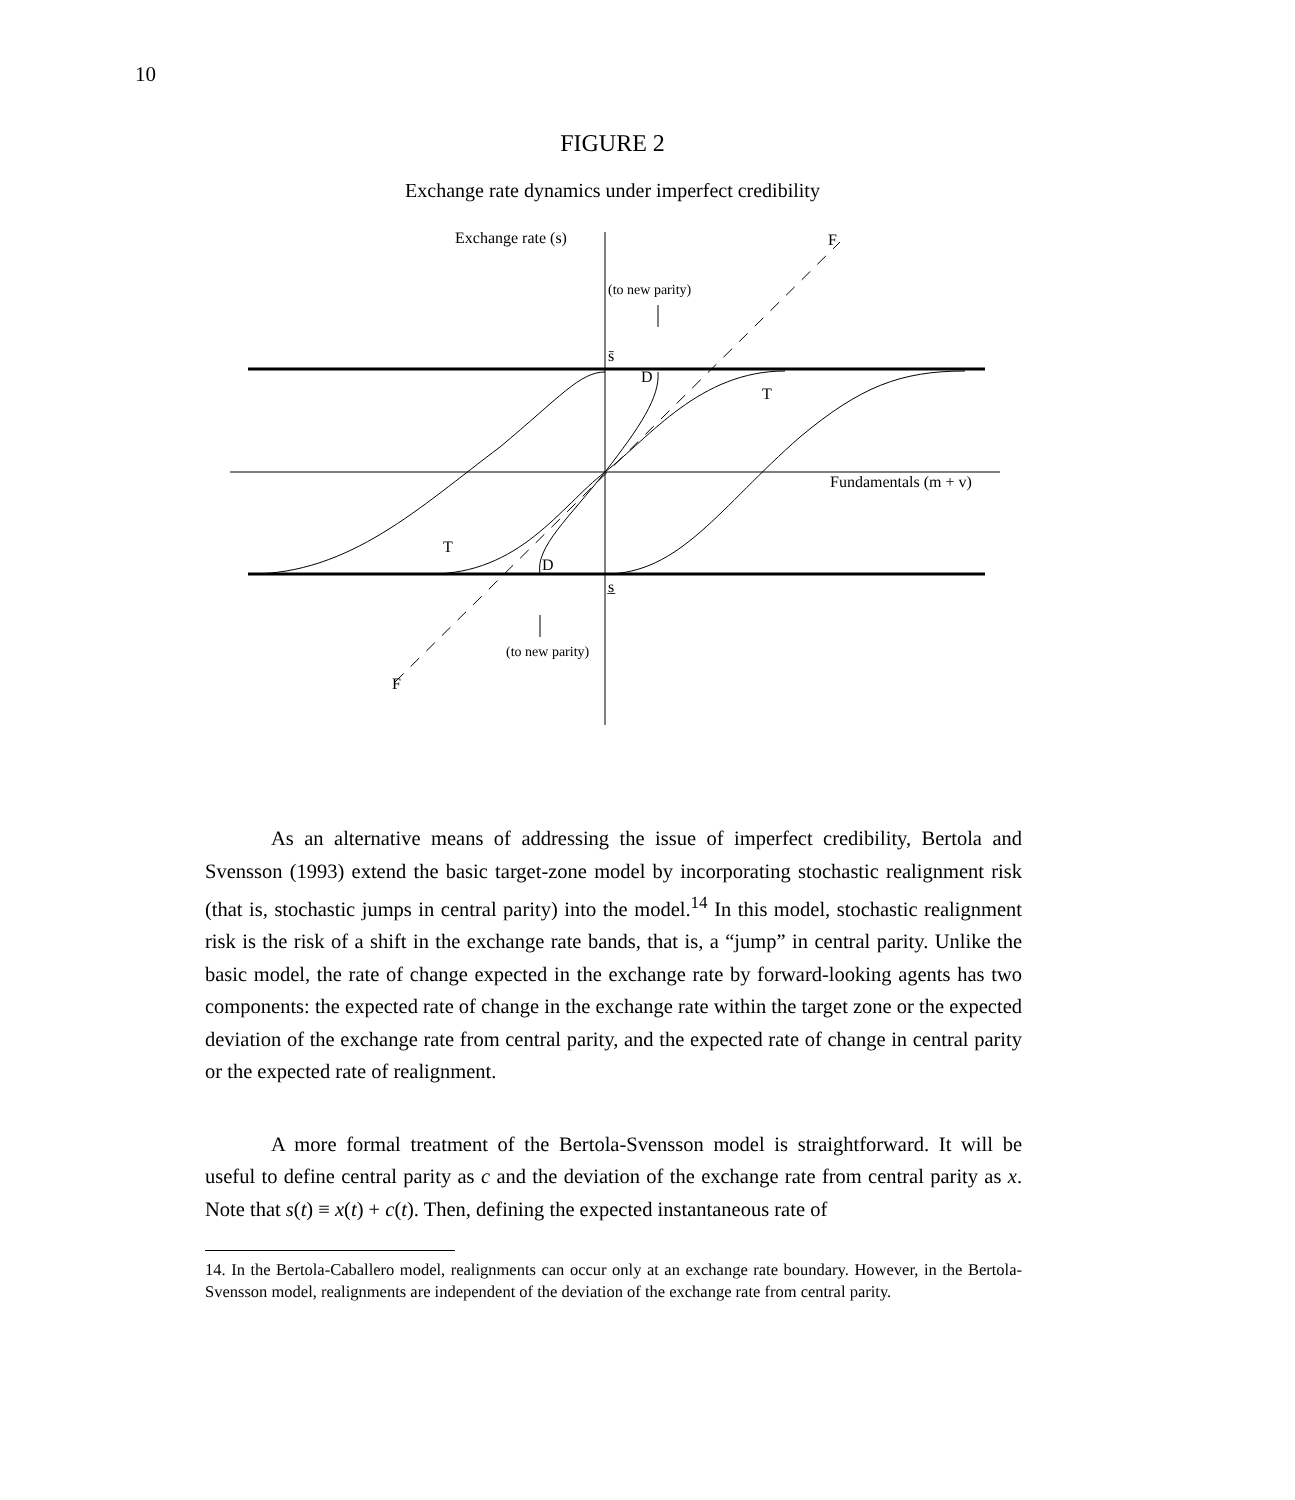10
FIGURE 2
Exchange rate dynamics under imperfect credibility
Exchange rate (s)
F
F
(to new parity)
(to new parity)
s̄
s̲
D
D
T
T
Fundamentals (m + v)
As an alternative means of addressing the issue of imperfect credibility, Bertola and Svensson (1993) extend the basic target-zone model by incorporating stochastic realignment risk (that is, stochastic jumps in central parity) into the model.<sup>14</sup> In this model, stochastic realignment risk is the risk of a shift in the exchange rate bands, that is, a “jump” in central parity. Unlike the basic model, the rate of change expected in the exchange rate by forward-looking agents has two components: the expected rate of change in the exchange rate within the target zone or the expected deviation of the exchange rate from central parity, and the expected rate of change in central parity or the expected rate of realignment.
A more formal treatment of the Bertola-Svensson model is straightforward. It will be useful to define central parity as c and the deviation of the exchange rate from central parity as x. Note that s(t) ≡ x(t) + c(t). Then, defining the expected instantaneous rate of
14. In the Bertola-Caballero model, realignments can occur only at an exchange rate boundary. However, in the Bertola-Svensson model, realignments are independent of the deviation of the exchange rate from central parity.